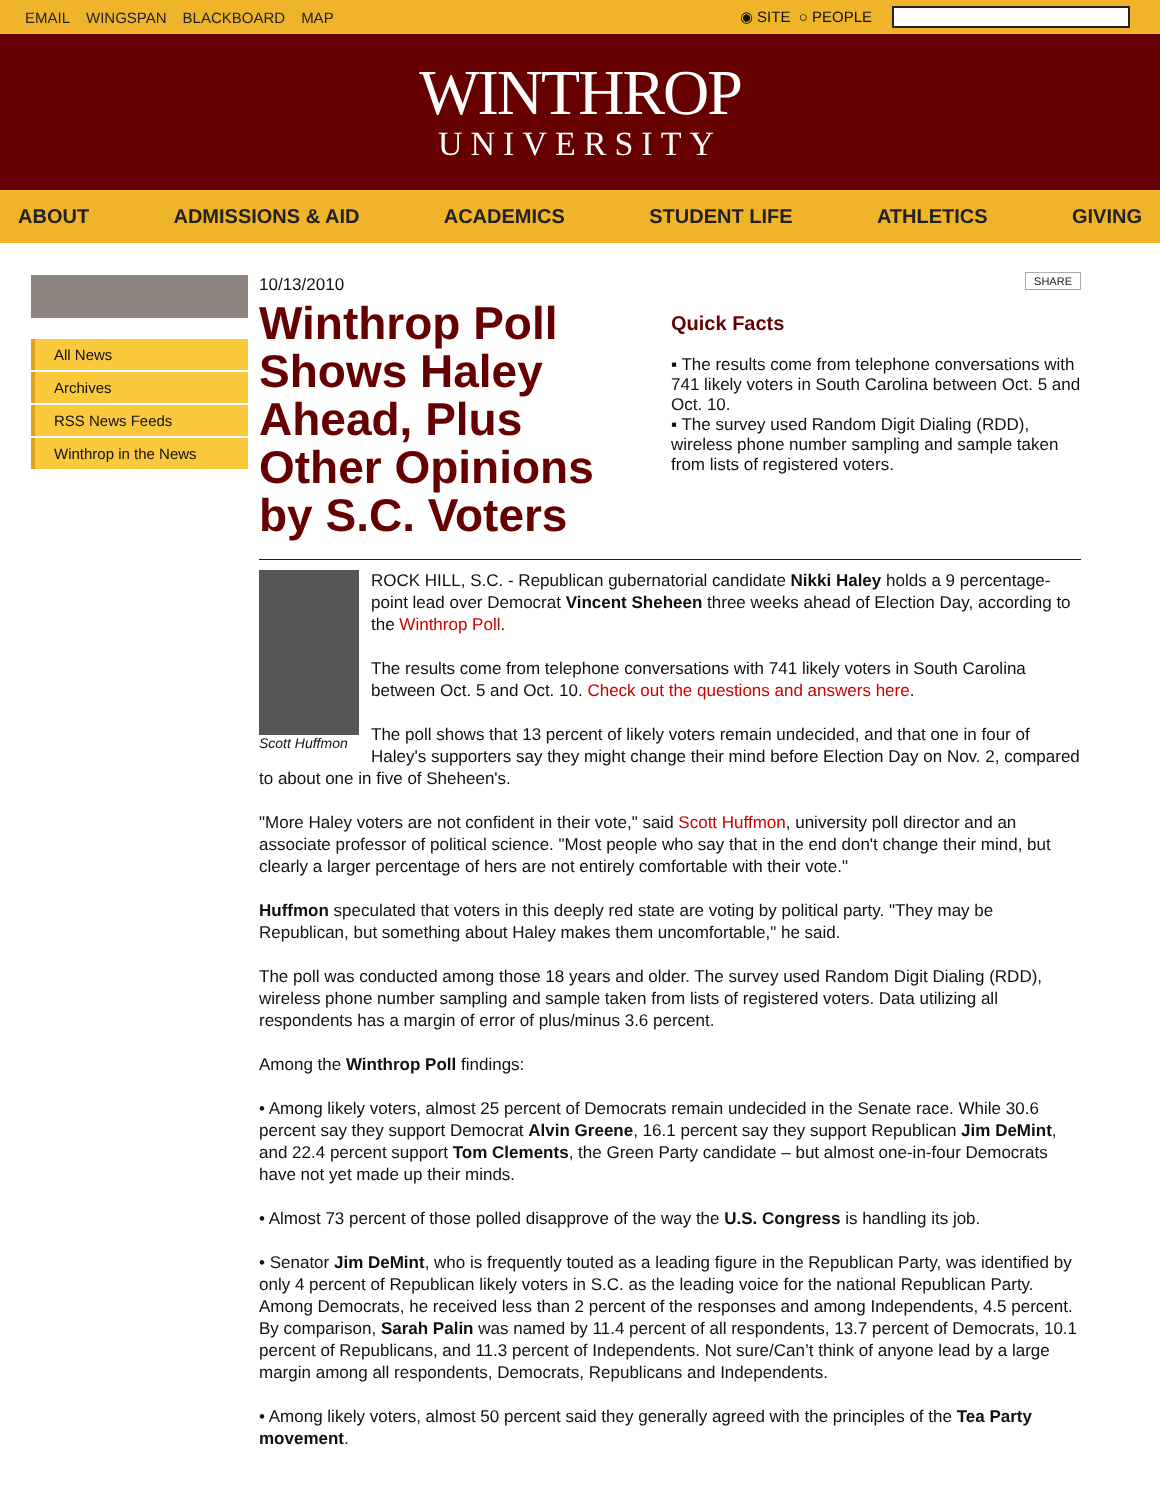EMAIL WINGSPAN BLACKBOARD MAP ◉ SITE ○ PEOPLE
WINTHROP
UNIVERSITY
ABOUT ADMISSIONS & AID ACADEMICS STUDENT LIFE ATHLETICS GIVING
All News
Archives
RSS News Feeds
Winthrop in the News
10/13/2010
Winthrop Poll Shows Haley Ahead, Plus Other Opinions by S.C. Voters
SHARE
Quick Facts
▪ The results come from telephone conversations with 741 likely voters in South Carolina between Oct. 5 and Oct. 10.
▪ The survey used Random Digit Dialing (RDD), wireless phone number sampling and sample taken from lists of registered voters.
Scott Huffmon
ROCK HILL, S.C. - Republican gubernatorial candidate Nikki Haley holds a 9 percentage-point lead over Democrat Vincent Sheheen three weeks ahead of Election Day, according to the Winthrop Poll.
The results come from telephone conversations with 741 likely voters in South Carolina between Oct. 5 and Oct. 10. Check out the questions and answers here.
The poll shows that 13 percent of likely voters remain undecided, and that one in four of Haley's supporters say they might change their mind before Election Day on Nov. 2, compared to about one in five of Sheheen's.
"More Haley voters are not confident in their vote," said Scott Huffmon, university poll director and an associate professor of political science. "Most people who say that in the end don't change their mind, but clearly a larger percentage of hers are not entirely comfortable with their vote."
Huffmon speculated that voters in this deeply red state are voting by political party. "They may be Republican, but something about Haley makes them uncomfortable," he said.
The poll was conducted among those 18 years and older. The survey used Random Digit Dialing (RDD), wireless phone number sampling and sample taken from lists of registered voters. Data utilizing all respondents has a margin of error of plus/minus 3.6 percent.
Among the Winthrop Poll findings:
• Among likely voters, almost 25 percent of Democrats remain undecided in the Senate race. While 30.6 percent say they support Democrat Alvin Greene, 16.1 percent say they support Republican Jim DeMint, and 22.4 percent support Tom Clements, the Green Party candidate – but almost one-in-four Democrats have not yet made up their minds.
• Almost 73 percent of those polled disapprove of the way the U.S. Congress is handling its job.
• Senator Jim DeMint, who is frequently touted as a leading figure in the Republican Party, was identified by only 4 percent of Republican likely voters in S.C. as the leading voice for the national Republican Party. Among Democrats, he received less than 2 percent of the responses and among Independents, 4.5 percent. By comparison, Sarah Palin was named by 11.4 percent of all respondents, 13.7 percent of Democrats, 10.1 percent of Republicans, and 11.3 percent of Independents. Not sure/Can’t think of anyone lead by a large margin among all respondents, Democrats, Republicans and Independents.
• Among likely voters, almost 50 percent said they generally agreed with the principles of the Tea Party movement.